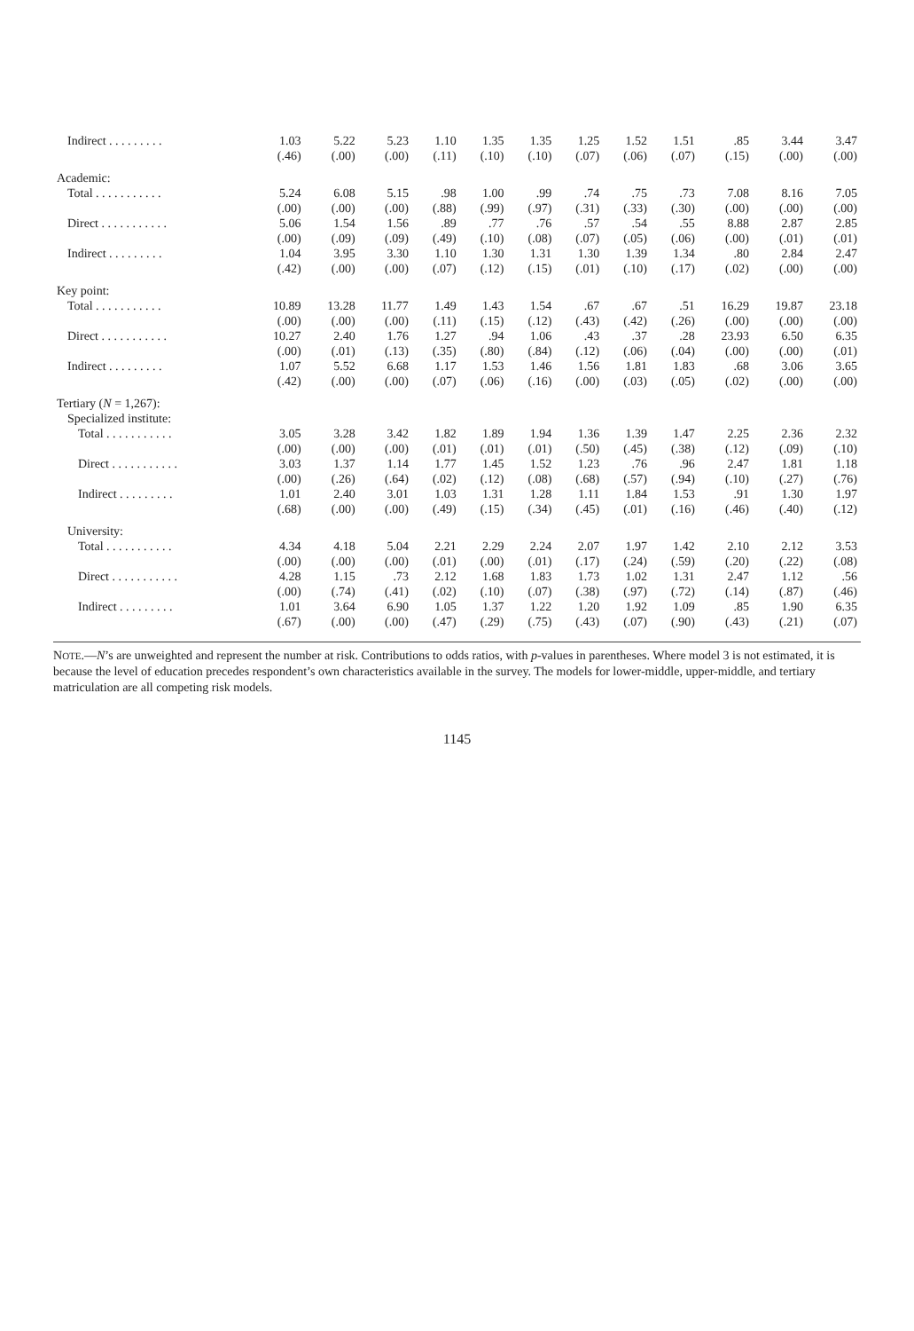| Indirect . . . . . . . . . | 1.03 | 5.22 | 5.23 | 1.10 | 1.35 | 1.35 | 1.25 | 1.52 | 1.51 | .85 | 3.44 | 3.47 |
| | (.46) | (.00) | (.00) | (.11) | (.10) | (.10) | (.07) | (.06) | (.07) | (.15) | (.00) | (.00) |
| Academic: | | | | | | | | | | | | |
| Total . . . . . . . . . . . | 5.24 | 6.08 | 5.15 | .98 | 1.00 | .99 | .74 | .75 | .73 | 7.08 | 8.16 | 7.05 |
| | (.00) | (.00) | (.00) | (.88) | (.99) | (.97) | (.31) | (.33) | (.30) | (.00) | (.00) | (.00) |
| Direct . . . . . . . . . . . | 5.06 | 1.54 | 1.56 | .89 | .77 | .76 | .57 | .54 | .55 | 8.88 | 2.87 | 2.85 |
| | (.00) | (.09) | (.09) | (.49) | (.10) | (.08) | (.07) | (.05) | (.06) | (.00) | (.01) | (.01) |
| Indirect . . . . . . . . . | 1.04 | 3.95 | 3.30 | 1.10 | 1.30 | 1.31 | 1.30 | 1.39 | 1.34 | .80 | 2.84 | 2.47 |
| | (.42) | (.00) | (.00) | (.07) | (.12) | (.15) | (.01) | (.10) | (.17) | (.02) | (.00) | (.00) |
| Key point: | | | | | | | | | | | | |
| Total . . . . . . . . . . . | 10.89 | 13.28 | 11.77 | 1.49 | 1.43 | 1.54 | .67 | .67 | .51 | 16.29 | 19.87 | 23.18 |
| | (.00) | (.00) | (.00) | (.11) | (.15) | (.12) | (.43) | (.42) | (.26) | (.00) | (.00) | (.00) |
| Direct . . . . . . . . . . . | 10.27 | 2.40 | 1.76 | 1.27 | .94 | 1.06 | .43 | .37 | .28 | 23.93 | 6.50 | 6.35 |
| | (.00) | (.01) | (.13) | (.35) | (.80) | (.84) | (.12) | (.06) | (.04) | (.00) | (.00) | (.01) |
| Indirect . . . . . . . . . | 1.07 | 5.52 | 6.68 | 1.17 | 1.53 | 1.46 | 1.56 | 1.81 | 1.83 | .68 | 3.06 | 3.65 |
| | (.42) | (.00) | (.00) | (.07) | (.06) | (.16) | (.00) | (.03) | (.05) | (.02) | (.00) | (.00) |
| Tertiary ( N = 1,267): | | | | | | | | | | | | |
| Specialized institute: | | | | | | | | | | | | |
| Total . . . . . . . . . . . | 3.05 | 3.28 | 3.42 | 1.82 | 1.89 | 1.94 | 1.36 | 1.39 | 1.47 | 2.25 | 2.36 | 2.32 |
| | (.00) | (.00) | (.00) | (.01) | (.01) | (.01) | (.50) | (.45) | (.38) | (.12) | (.09) | (.10) |
| Direct . . . . . . . . . . . | 3.03 | 1.37 | 1.14 | 1.77 | 1.45 | 1.52 | 1.23 | .76 | .96 | 2.47 | 1.81 | 1.18 |
| | (.00) | (.26) | (.64) | (.02) | (.12) | (.08) | (.68) | (.57) | (.94) | (.10) | (.27) | (.76) |
| Indirect . . . . . . . . . | 1.01 | 2.40 | 3.01 | 1.03 | 1.31 | 1.28 | 1.11 | 1.84 | 1.53 | .91 | 1.30 | 1.97 |
| | (.68) | (.00) | (.00) | (.49) | (.15) | (.34) | (.45) | (.01) | (.16) | (.46) | (.40) | (.12) |
| University: | | | | | | | | | | | | |
| Total . . . . . . . . . . . | 4.34 | 4.18 | 5.04 | 2.21 | 2.29 | 2.24 | 2.07 | 1.97 | 1.42 | 2.10 | 2.12 | 3.53 |
| | (.00) | (.00) | (.00) | (.01) | (.00) | (.01) | (.17) | (.24) | (.59) | (.20) | (.22) | (.08) |
| Direct . . . . . . . . . . . | 4.28 | 1.15 | .73 | 2.12 | 1.68 | 1.83 | 1.73 | 1.02 | 1.31 | 2.47 | 1.12 | .56 |
| | (.00) | (.74) | (.41) | (.02) | (.10) | (.07) | (.38) | (.97) | (.72) | (.14) | (.87) | (.46) |
| Indirect . . . . . . . . . | 1.01 | 3.64 | 6.90 | 1.05 | 1.37 | 1.22 | 1.20 | 1.92 | 1.09 | .85 | 1.90 | 6.35 |
| | (.67) | (.00) | (.00) | (.47) | (.29) | (.75) | (.43) | (.07) | (.90) | (.43) | (.21) | (.07) |
NOTE.—N’s are unweighted and represent the number at risk. Contributions to odds ratios, with p-values in parentheses. Where model 3 is not estimated, it is because the level of education precedes respondent’s own characteristics available in the survey. The models for lower-middle, upper-middle, and tertiary matriculation are all competing risk models.
1145